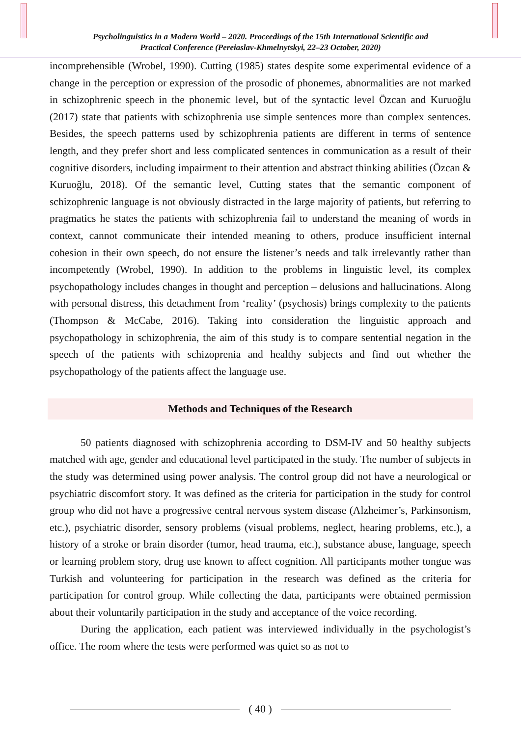Psycholinguistics in a Modern World – 2020. Proceedings of the 15th International Scientific and
Practical Conference (Pereiaslav-Khmelnytskyi, 22–23 October, 2020)
incomprehensible (Wrobel, 1990). Cutting (1985) states despite some experimental evidence of a change in the perception or expression of the prosodic of phonemes, abnormalities are not marked in schizophrenic speech in the phonemic level, but of the syntactic level Özcan and Kuruoğlu (2017) state that patients with schizophrenia use simple sentences more than complex sentences. Besides, the speech patterns used by schizophrenia patients are different in terms of sentence length, and they prefer short and less complicated sentences in communication as a result of their cognitive disorders, including impairment to their attention and abstract thinking abilities (Özcan & Kuruoğlu, 2018). Of the semantic level, Cutting states that the semantic component of schizophrenic language is not obviously distracted in the large majority of patients, but referring to pragmatics he states the patients with schizophrenia fail to understand the meaning of words in context, cannot communicate their intended meaning to others, produce insufficient internal cohesion in their own speech, do not ensure the listener’s needs and talk irrelevantly rather than incompetently (Wrobel, 1990). In addition to the problems in linguistic level, its complex psychopathology includes changes in thought and perception – delusions and hallucinations. Along with personal distress, this detachment from ‘reality’ (psychosis) brings complexity to the patients (Thompson & McCabe, 2016). Taking into consideration the linguistic approach and psychopathology in schizophrenia, the aim of this study is to compare sentential negation in the speech of the patients with schizoprenia and healthy subjects and find out whether the psychopathology of the patients affect the language use.
Methods and Techniques of the Research
50 patients diagnosed with schizophrenia according to DSM-IV and 50 healthy subjects matched with age, gender and educational level participated in the study. The number of subjects in the study was determined using power analysis. The control group did not have a neurological or psychiatric discomfort story. It was defined as the criteria for participation in the study for control group who did not have a progressive central nervous system disease (Alzheimer’s, Parkinsonism, etc.), psychiatric disorder, sensory problems (visual problems, neglect, hearing problems, etc.), a history of a stroke or brain disorder (tumor, head trauma, etc.), substance abuse, language, speech or learning problem story, drug use known to affect cognition. All participants mother tongue was Turkish and volunteering for participation in the research was defined as the criteria for participation for control group. While collecting the data, participants were obtained permission about their voluntarily participation in the study and acceptance of the voice recording.
During the application, each patient was interviewed individually in the psychologist’s office. The room where the tests were performed was quiet so as not to
( 40 )